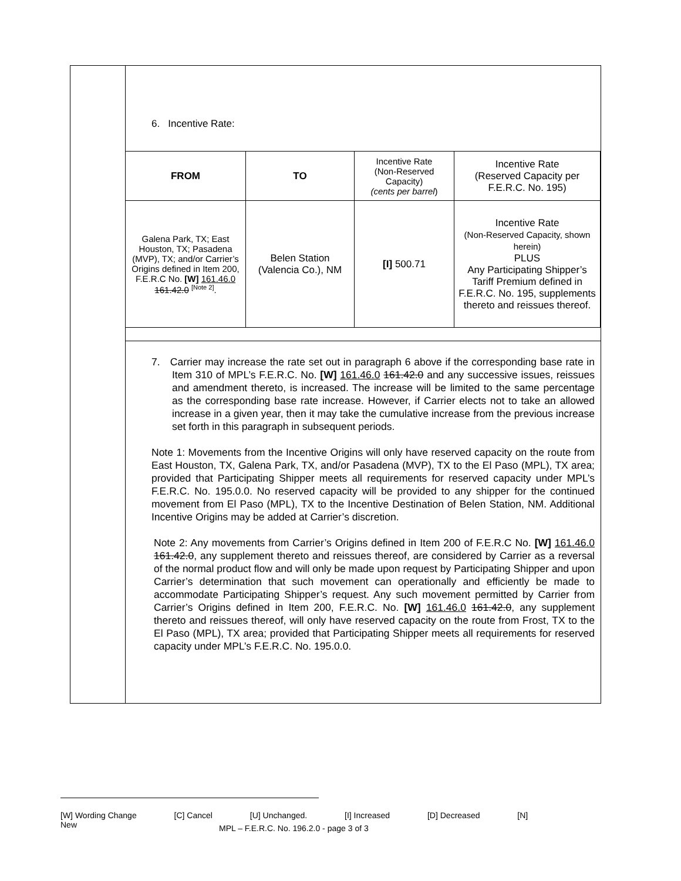6. Incentive Rate:
| FROM | TO | Incentive Rate (Non-Reserved Capacity) (cents per barrel ) | Incentive Rate (Reserved Capacity per F.E.R.C. No. 195) |
| Galena Park, TX; East Houston, TX; Pasadena (MVP), TX; and/or Carrier’s Origins defined in Item 200, F.E.R.C No. [W] 161.46.0 161.42.0 <sup>[Note 2]</sup>. | Belen Station (Valencia Co.), NM | [I] 500.71 | Incentive Rate (Non-Reserved Capacity, shown herein) PLUS Any Participating Shipper’s Tariff Premium defined in F.E.R.C. No. 195, supplements thereto and reissues thereof. |
7. Carrier may increase the rate set out in paragraph 6 above if the corresponding base rate in Item 310 of MPL’s F.E.R.C. No. [W] 161.46.0 161.42.0 and any successive issues, reissues and amendment thereto, is increased. The increase will be limited to the same percentage as the corresponding base rate increase. However, if Carrier elects not to take an allowed increase in a given year, then it may take the cumulative increase from the previous increase set forth in this paragraph in subsequent periods.
Note 1: Movements from the Incentive Origins will only have reserved capacity on the route from East Houston, TX, Galena Park, TX, and/or Pasadena (MVP), TX to the El Paso (MPL), TX area; provided that Participating Shipper meets all requirements for reserved capacity under MPL’s F.E.R.C. No. 195.0.0. No reserved capacity will be provided to any shipper for the continued movement from El Paso (MPL), TX to the Incentive Destination of Belen Station, NM. Additional Incentive Origins may be added at Carrier’s discretion.
Note 2: Any movements from Carrier’s Origins defined in Item 200 of F.E.R.C No. [W] 161.46.0 161.42.0, any supplement thereto and reissues thereof, are considered by Carrier as a reversal of the normal product flow and will only be made upon request by Participating Shipper and upon Carrier’s determination that such movement can operationally and efficiently be made to accommodate Participating Shipper’s request. Any such movement permitted by Carrier from Carrier’s Origins defined in Item 200, F.E.R.C. No. [W] 161.46.0 161.42.0, any supplement thereto and reissues thereof, will only have reserved capacity on the route from Frost, TX to the El Paso (MPL), TX area; provided that Participating Shipper meets all requirements for reserved capacity under MPL’s F.E.R.C. No. 195.0.0.
[W] Wording Change [C] Cancel [U] Unchanged. [I] Increased [D] Decreased [N] New
MPL – F.E.R.C. No. 196.2.0 - page 3 of 3